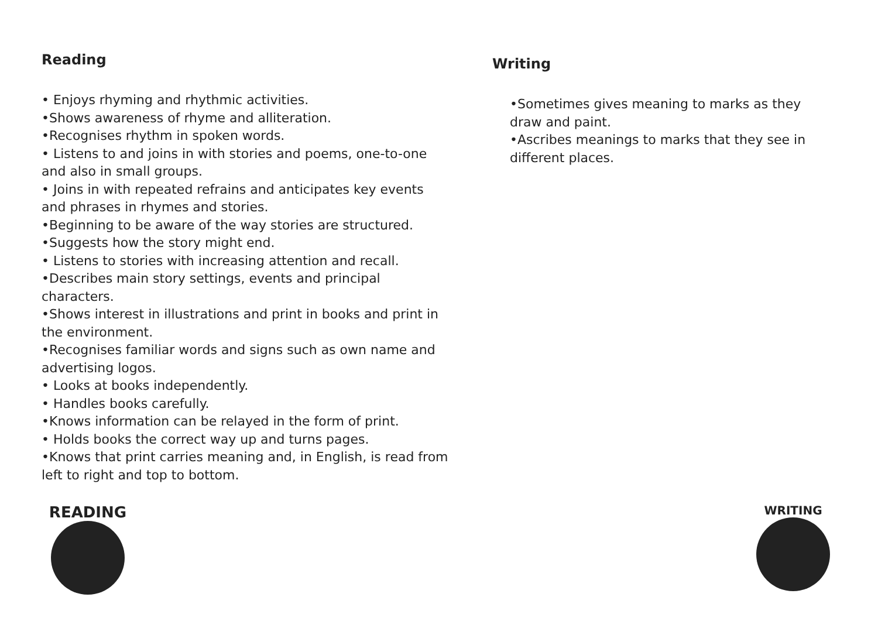Reading
• Enjoys rhyming and rhythmic activities.
•Shows awareness of rhyme and alliteration.
•Recognises rhythm in spoken words.
• Listens to and joins in with stories and poems, one-to-one and also in small groups.
• Joins in with repeated refrains and anticipates key events and phrases in rhymes and stories.
•Beginning to be aware of the way stories are structured.
•Suggests how the story might end.
• Listens to stories with increasing attention and recall.
•Describes main story settings, events and principal characters.
•Shows interest in illustrations and print in books and print in the environment.
•Recognises familiar words and signs such as own name and advertising logos.
• Looks at books independently.
• Handles books carefully.
•Knows information can be relayed in the form of print.
• Holds books the correct way up and turns pages.
•Knows that print carries meaning and, in English, is read from left to right and top to bottom.
Writing
•Sometimes gives meaning to marks as they draw and paint.
•Ascribes meanings to marks that they see in different places.
READING WRITING